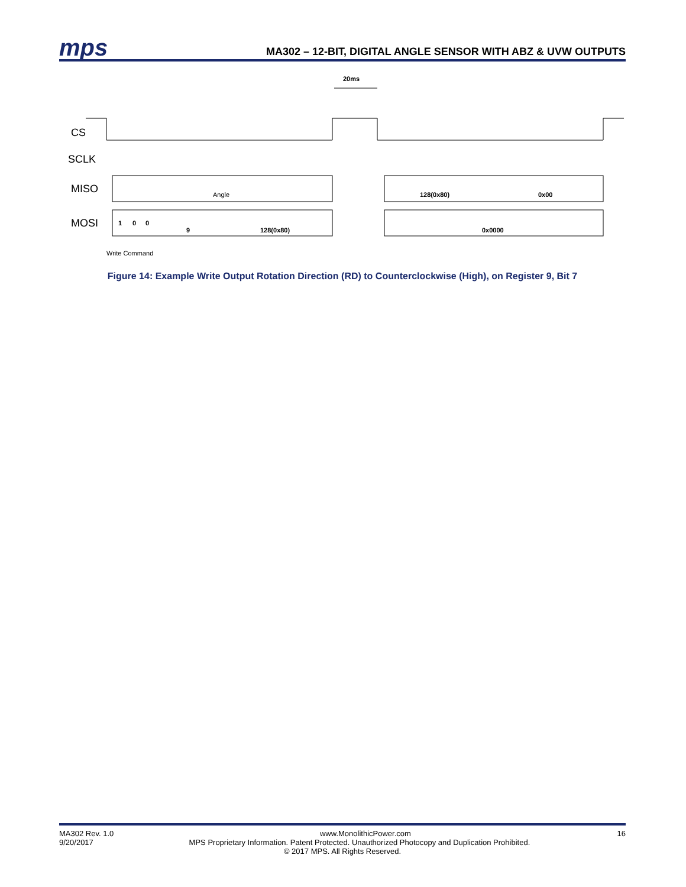mps
MA302 – 12-BIT, DIGITAL ANGLE SENSOR WITH ABZ & UVW OUTPUTS
20ms
CS
SCLK
MISO
MOSI
Angle
128(0x80)
0x00
1
0
0
9
128(0x80)
0x0000
Write Command
Figure 14: Example Write Output Rotation Direction (RD) to Counterclockwise (High), on Register 9, Bit 7
MA302 Rev. 1.0 www.MonolithicPower.com 16
9/20/2017 MPS Proprietary Information. Patent Protected. Unauthorized Photocopy and Duplication Prohibited.
© 2017 MPS. All Rights Reserved.